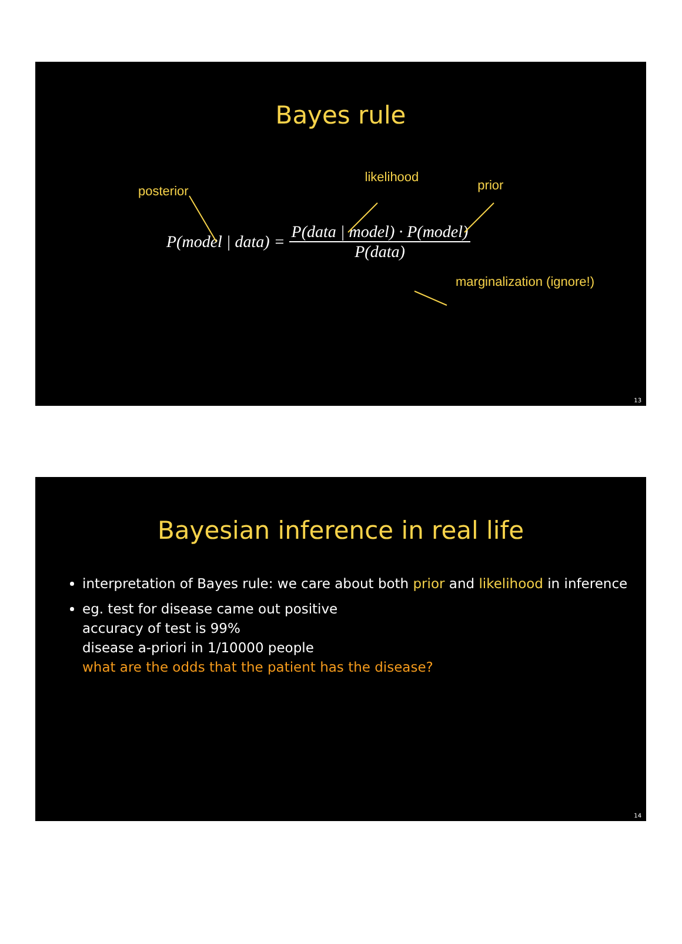Bayes rule
posterior likelihood prior
P(model | data) = P(data | model) · P(model) P(data)
marginalization (ignore!)
13
Bayesian inference in real life
interpretation of Bayes rule: we care about both prior and likelihood in inference
eg. test for disease came out positive
accuracy of test is 99%
disease a-priori in 1/10000 people
what are the odds that the patient has the disease?
14